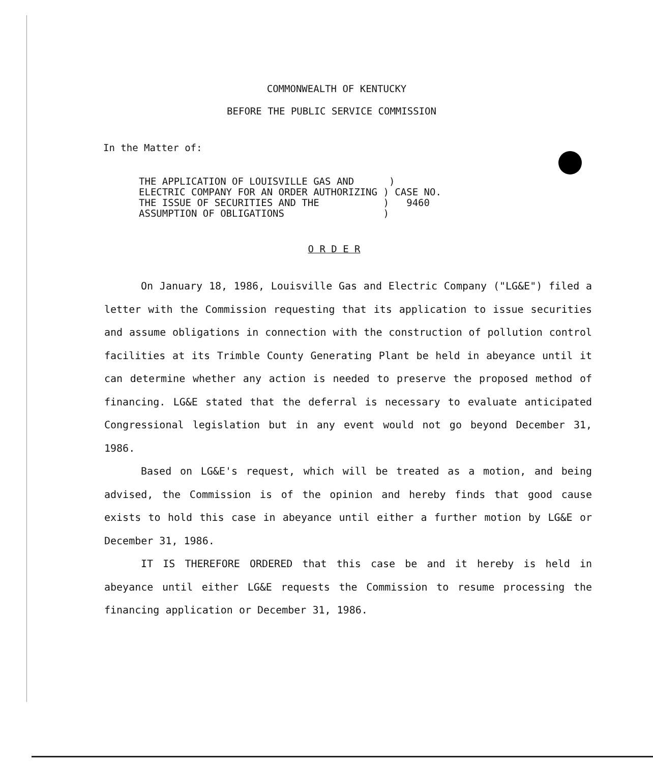COMMONWEALTH OF KENTUCKY
BEFORE THE PUBLIC SERVICE COMMISSION
In the Matter of:
THE APPLICATION OF LOUISVILLE GAS AND ) ELECTRIC COMPANY FOR AN ORDER AUTHORIZING ) CASE NO. THE ISSUE OF SECURITIES AND THE ) 9460 ASSUMPTION OF OBLIGATIONS )
O R D E R
On January 18, 1986, Louisville Gas and Electric Company ("LG&E") filed a letter with the Commission requesting that its application to issue securities and assume obligations in connection with the construction of pollution control facilities at its Trimble County Generating Plant be held in abeyance until it can determine whether any action is needed to preserve the proposed method of financing. LG&E stated that the deferral is necessary to evaluate anticipated Congressional legislation but in any event would not go beyond December 31, 1986.
Based on LG&E's request, which will be treated as a motion, and being advised, the Commission is of the opinion and hereby finds that good cause exists to hold this case in abeyance until either a further motion by LG&E or December 31, 1986.
IT IS THEREFORE ORDERED that this case be and it hereby is held in abeyance until either LG&E requests the Commission to resume processing the financing application or December 31, 1986.